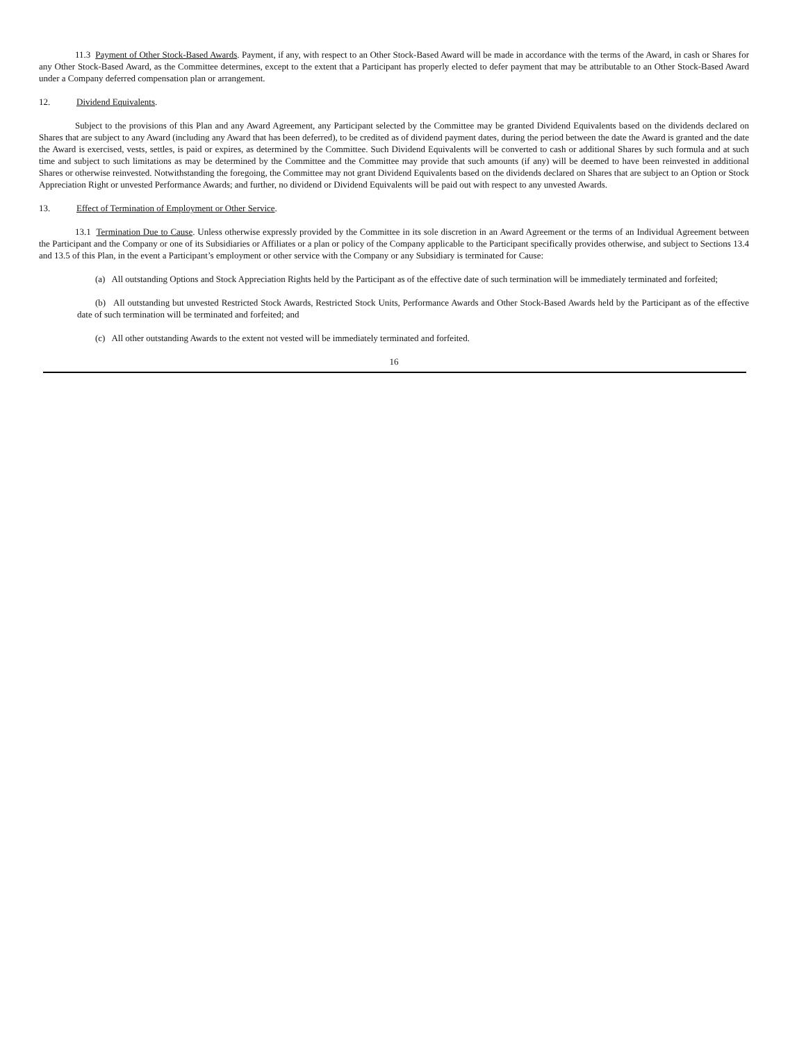11.3 Payment of Other Stock-Based Awards. Payment, if any, with respect to an Other Stock-Based Award will be made in accordance with the terms of the Award, in cash or Shares for any Other Stock-Based Award, as the Committee determines, except to the extent that a Participant has properly elected to defer payment that may be attributable to an Other Stock-Based Award under a Company deferred compensation plan or arrangement.
12. Dividend Equivalents.
Subject to the provisions of this Plan and any Award Agreement, any Participant selected by the Committee may be granted Dividend Equivalents based on the dividends declared on Shares that are subject to any Award (including any Award that has been deferred), to be credited as of dividend payment dates, during the period between the date the Award is granted and the date the Award is exercised, vests, settles, is paid or expires, as determined by the Committee. Such Dividend Equivalents will be converted to cash or additional Shares by such formula and at such time and subject to such limitations as may be determined by the Committee and the Committee may provide that such amounts (if any) will be deemed to have been reinvested in additional Shares or otherwise reinvested. Notwithstanding the foregoing, the Committee may not grant Dividend Equivalents based on the dividends declared on Shares that are subject to an Option or Stock Appreciation Right or unvested Performance Awards; and further, no dividend or Dividend Equivalents will be paid out with respect to any unvested Awards.
13. Effect of Termination of Employment or Other Service.
13.1 Termination Due to Cause. Unless otherwise expressly provided by the Committee in its sole discretion in an Award Agreement or the terms of an Individual Agreement between the Participant and the Company or one of its Subsidiaries or Affiliates or a plan or policy of the Company applicable to the Participant specifically provides otherwise, and subject to Sections 13.4 and 13.5 of this Plan, in the event a Participant’s employment or other service with the Company or any Subsidiary is terminated for Cause:
(a) All outstanding Options and Stock Appreciation Rights held by the Participant as of the effective date of such termination will be immediately terminated and forfeited;
(b) All outstanding but unvested Restricted Stock Awards, Restricted Stock Units, Performance Awards and Other Stock-Based Awards held by the Participant as of the effective date of such termination will be terminated and forfeited; and
(c) All other outstanding Awards to the extent not vested will be immediately terminated and forfeited.
16